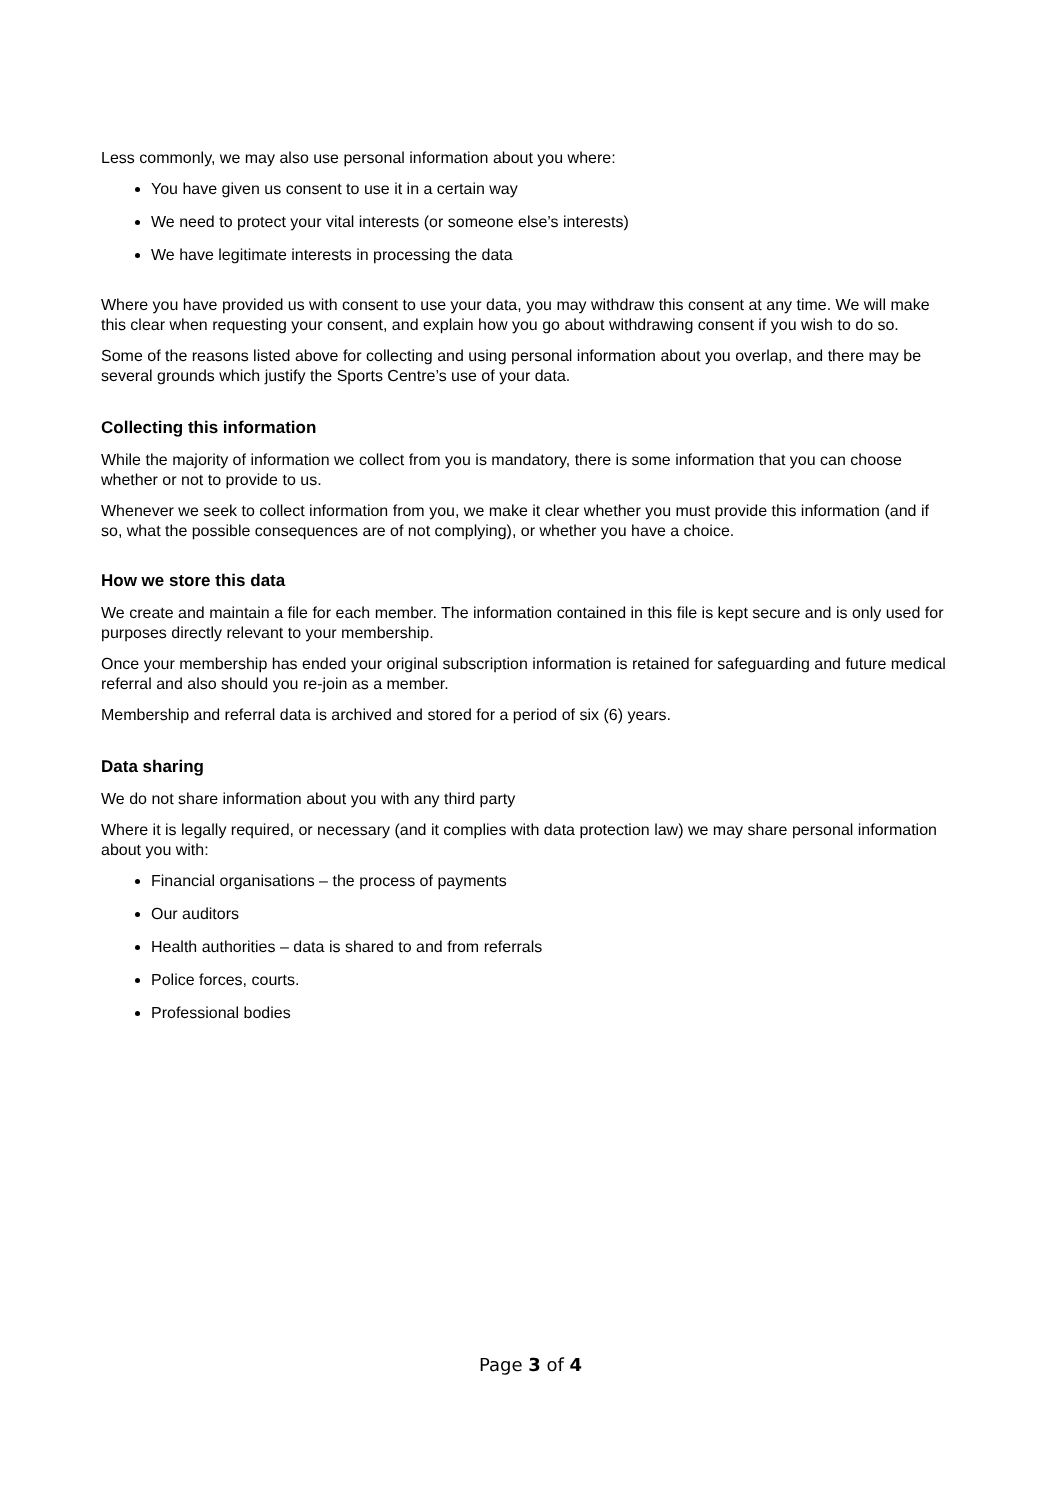Less commonly, we may also use personal information about you where:
You have given us consent to use it in a certain way
We need to protect your vital interests (or someone else’s interests)
We have legitimate interests in processing the data
Where you have provided us with consent to use your data, you may withdraw this consent at any time. We will make this clear when requesting your consent, and explain how you go about withdrawing consent if you wish to do so.
Some of the reasons listed above for collecting and using personal information about you overlap, and there may be several grounds which justify the Sports Centre’s use of your data.
Collecting this information
While the majority of information we collect from you is mandatory, there is some information that you can choose whether or not to provide to us.
Whenever we seek to collect information from you, we make it clear whether you must provide this information (and if so, what the possible consequences are of not complying), or whether you have a choice.
How we store this data
We create and maintain a file for each member. The information contained in this file is kept secure and is only used for purposes directly relevant to your membership.
Once your membership has ended your original subscription information is retained for safeguarding and future medical referral and also should you re-join as a member.
Membership and referral data is archived and stored for a period of six (6) years.
Data sharing
We do not share information about you with any third party
Where it is legally required, or necessary (and it complies with data protection law) we may share personal information about you with:
Financial organisations – the process of payments
Our auditors
Health authorities – data is shared to and from referrals
Police forces, courts.
Professional bodies
Page 3 of 4